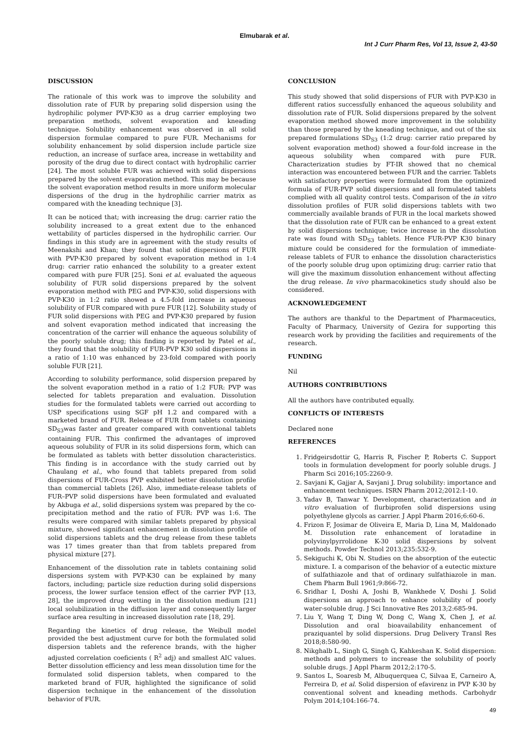Elmubarak et al.
Int J Curr Pharm Res, Vol 13, Issue 2, 43-50
DISCUSSION
The rationale of this work was to improve the solubility and dissolution rate of FUR by preparing solid dispersion using the hydrophilic polymer PVP-K30 as a drug carrier employing two preparation methods, solvent evaporation and kneading technique. Solubility enhancement was observed in all solid dispersion formulae compared to pure FUR. Mechanisms for solubility enhancement by solid dispersion include particle size reduction, an increase of surface area, increase in wettability and porosity of the drug due to direct contact with hydrophilic carrier [24]. The most soluble FUR was achieved with solid dispersions prepared by the solvent evaporation method. This may be because the solvent evaporation method results in more uniform molecular dispersions of the drug in the hydrophilic carrier matrix as compared with the kneading technique [3].
It can be noticed that; with increasing the drug: carrier ratio the solubility increased to a great extent due to the enhanced wettability of particles dispersed in the hydrophilic carrier. Our findings in this study are in agreement with the study results of Meenakshi and Khan; they found that solid dispersions of FUR with PVP-K30 prepared by solvent evaporation method in 1:4 drug: carrier ratio enhanced the solubility to a greater extent compared with pure FUR [25]. Soni et al. evaluated the aqueous solubility of FUR solid dispersions prepared by the solvent evaporation method with PEG and PVP-K30, solid dispersions with PVP-K30 in 1:2 ratio showed a 4.5-fold increase in aqueous solubility of FUR compared with pure FUR [12]. Solubility study of FUR solid dispersions with PEG and PVP-K30 prepared by fusion and solvent evaporation method indicated that increasing the concentration of the carrier will enhance the aqueous solubility of the poorly soluble drug; this finding is reported by Patel et al., they found that the solubility of FUR-PVP K30 solid dispersions in a ratio of 1:10 was enhanced by 23-fold compared with poorly soluble FUR [21].
According to solubility performance, solid dispersion prepared by the solvent evaporation method in a ratio of 1:2 FUR: PVP was selected for tablets preparation and evaluation. Dissolution studies for the formulated tablets were carried out according to USP specifications using SGF pH 1.2 and compared with a marketed brand of FUR. Release of FUR from tablets containing SD<sub>S3</sub>was faster and greater compared with conventional tablets containing FUR. This confirmed the advantages of improved aqueous solubility of FUR in its solid dispersions form, which can be formulated as tablets with better dissolution characteristics. This finding is in accordance with the study carried out by Chaulang et al., who found that tablets prepared from solid dispersions of FUR-Cross PVP exhibited better dissolution profile than commercial tablets [26]. Also, immediate-release tablets of FUR–PVP solid dispersions have been formulated and evaluated by Akbuga et al., solid dispersions system was prepared by the co-precipitation method and the ratio of FUR: PVP was 1:6. The results were compared with similar tablets prepared by physical mixture, showed significant enhancement in dissolution profile of solid dispersions tablets and the drug release from these tablets was 17 times greater than that from tablets prepared from physical mixture [27].
Enhancement of the dissolution rate in tablets containing solid dispersions system with PVP-K30 can be explained by many factors, including; particle size reduction during solid dispersions process, the lower surface tension effect of the carrier PVP [13, 28], the improved drug wetting in the dissolution medium [21] local solubilization in the diffusion layer and consequently larger surface area resulting in increased dissolution rate [18, 29].
Regarding the kinetics of drug release, the Weibull model provided the best adjustment curve for both the formulated solid dispersion tablets and the reference brands, with the higher adjusted correlation coeficients ( R<sup>2</sup> adj) and smallest AIC values. Better dissolution efficiency and less mean dissolution time for the formulated solid dispersion tablets, when compared to the marketed brand of FUR, highlighted the significance of solid dispersion technique in the enhancement of the dissolution behavior of FUR.
CONCLUSION
This study showed that solid dispersions of FUR with PVP-K30 in different ratios successfully enhanced the aqueous solubility and dissolution rate of FUR. Solid dispersions prepared by the solvent evaporation method showed more improvement in the solubility than those prepared by the kneading technique, and out of the six prepared formulations SD<sub>S3</sub> (1:2 drug: carrier ratio prepared by solvent evaporation method) showed a four-fold increase in the aqueous solubility when compared with pure FUR. Characterization studies by FT-IR showed that no chemical interaction was encountered between FUR and the carrier. Tablets with satisfactory properties were formulated from the optimized formula of FUR-PVP solid dispersions and all formulated tablets complied with all quality control tests. Comparison of the in vitro dissolution profiles of FUR solid dispersions tablets with two commercially available brands of FUR in the local markets showed that the dissolution rate of FUR can be enhanced to a great extent by solid dispersions technique; twice increase in the dissolution rate was found with SD<sub>S3</sub> tablets. Hence FUR-PVP K30 binary mixture could be considered for the formulation of immediate-release tablets of FUR to enhance the dissolution characteristics of the poorly soluble drug upon optimizing drug: carrier ratio that will give the maximum dissolution enhancement without affecting the drug release. In vivo pharmacokinetics study should also be considered.
ACKNOWLEDGEMENT
The authors are thankful to the Department of Pharmaceutics, Faculty of Pharmacy, University of Gezira for supporting this research work by providing the facilities and requirements of the research.
FUNDING
Nil
AUTHORS CONTRIBUTIONS
All the authors have contributed equally.
CONFLICTS OF INTERESTS
Declared none
REFERENCES
1. Fridgeirsdottir G, Harris R, Fischer P, Roberts C. Support tools in formulation development for poorly soluble drugs. J Pharm Sci 2016;105:2260-9.
2. Savjani K, Gajjar A, Savjani J. Drug solubility: importance and enhancement techniques. ISRN Pharm 2012;2012:1-10.
3. Yadav B, Tanwar Y. Development, characterization and in vitro evaluation of flurbiprofen solid dispersions using polyethylene glycols as carrier. J Appl Pharm 2016;6:60-6.
4. Frizon F, Josimar de Oliveira E, Maria D, Lina M, Maldonado M. Dissolution rate enhancement of loratadine in polyvinylpyrrolidone K-30 solid dispersions by solvent methods. Powder Technol 2013;235:532-9.
5. Sekiguchi K, Obi N. Studies on the absorption of the eutectic mixture. I. a comparison of the behavior of a eutectic mixture of sulfathiazole and that of ordinary sulfathiazole in man. Chem Pharm Bull 1961;9:866-72.
6. Sridhar I, Doshi A, Joshi B, Wankhede V, Doshi J. Solid dispersions an approach to enhance solubility of poorly water-soluble drug. J Sci Innovative Res 2013;2:685-94.
7. Liu Y, Wang T, Ding W, Dong C, Wang X, Chen J, et al. Dissolution and oral bioavailability enhancement of praziquantel by solid dispersions. Drug Delivery Transl Res 2018;8:580-90.
8. Nikghalb L, Singh G, Singh G, Kahkeshan K. Solid dispersion: methods and polymers to increase the solubility of poorly soluble drugs. J Appl Pharm 2012;2:170-5.
9. Santos L, Soaresb M, Albuquerquea C, Silvaa E, Carneiro A, Ferreira D, et al. Solid dispersion of efavirenz in PVP K-30 by conventional solvent and kneading methods. Carbohydr Polym 2014;104:166-74.
49